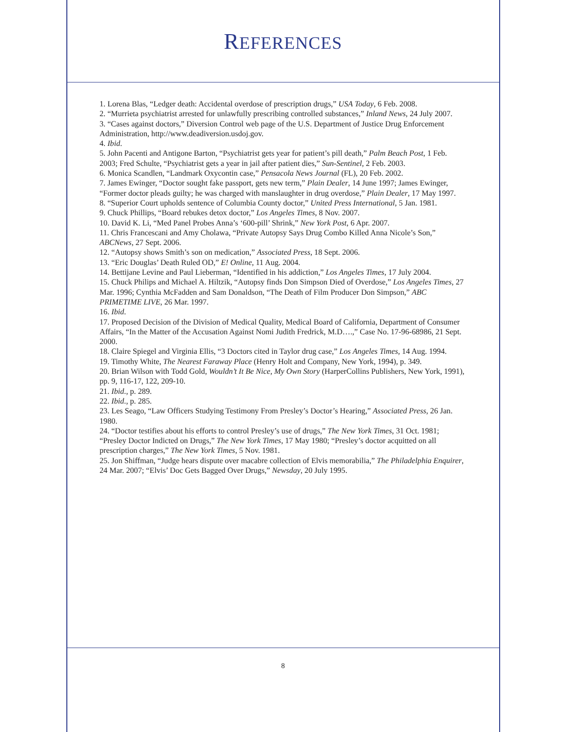REFERENCES
1. Lorena Blas, “Ledger death: Accidental overdose of prescription drugs,” USA Today, 6 Feb. 2008.
2. “Murrieta psychiatrist arrested for unlawfully prescribing controlled substances,” Inland News, 24 July 2007.
3. “Cases against doctors,” Diversion Control web page of the U.S. Department of Justice Drug Enforcement Administration, http://www.deadiversion.usdoj.gov.
4. Ibid.
5. John Pacenti and Antigone Barton, “Psychiatrist gets year for patient’s pill death,” Palm Beach Post, 1 Feb. 2003; Fred Schulte, “Psychiatrist gets a year in jail after patient dies,” Sun-Sentinel, 2 Feb. 2003.
6. Monica Scandlen, “Landmark Oxycontin case,” Pensacola News Journal (FL), 20 Feb. 2002.
7. James Ewinger, “Doctor sought fake passport, gets new term,” Plain Dealer, 14 June 1997; James Ewinger, “Former doctor pleads guilty; he was charged with manslaughter in drug overdose,” Plain Dealer, 17 May 1997.
8. “Superior Court upholds sentence of Columbia County doctor,” United Press International, 5 Jan. 1981.
9. Chuck Phillips, “Board rebukes detox doctor,” Los Angeles Times, 8 Nov. 2007.
10. David K. Li, “Med Panel Probes Anna’s ‘600-pill’ Shrink,” New York Post, 6 Apr. 2007.
11. Chris Francescani and Amy Cholawa, “Private Autopsy Says Drug Combo Killed Anna Nicole’s Son,” ABCNews, 27 Sept. 2006.
12. “Autopsy shows Smith’s son on medication,” Associated Press, 18 Sept. 2006.
13. “Eric Douglas’ Death Ruled OD,” E! Online, 11 Aug. 2004.
14. Bettijane Levine and Paul Lieberman, “Identified in his addiction,” Los Angeles Times, 17 July 2004.
15. Chuck Philips and Michael A. Hiltzik, “Autopsy finds Don Simpson Died of Overdose,” Los Angeles Times, 27 Mar. 1996; Cynthia McFadden and Sam Donaldson, “The Death of Film Producer Don Simpson,” ABC PRIMETIME LIVE, 26 Mar. 1997.
16. Ibid.
17. Proposed Decision of the Division of Medical Quality, Medical Board of California, Department of Consumer Affairs, “In the Matter of the Accusation Against Nomi Judith Fredrick, M.D….,” Case No. 17-96-68986, 21 Sept. 2000.
18. Claire Spiegel and Virginia Ellis, “3 Doctors cited in Taylor drug case,” Los Angeles Times, 14 Aug. 1994.
19. Timothy White, The Nearest Faraway Place (Henry Holt and Company, New York, 1994), p. 349.
20. Brian Wilson with Todd Gold, Wouldn’t It Be Nice, My Own Story (HarperCollins Publishers, New York, 1991), pp. 9, 116-17, 122, 209-10.
21. Ibid., p. 289.
22. Ibid., p. 285.
23. Les Seago, “Law Officers Studying Testimony From Presley’s Doctor’s Hearing,” Associated Press, 26 Jan. 1980.
24. “Doctor testifies about his efforts to control Presley’s use of drugs,” The New York Times, 31 Oct. 1981; “Presley Doctor Indicted on Drugs,” The New York Times, 17 May 1980; “Presley’s doctor acquitted on all prescription charges,” The New York Times, 5 Nov. 1981.
25. Jon Shiffman, “Judge hears dispute over macabre collection of Elvis memorabilia,” The Philadelphia Enquirer, 24 Mar. 2007; “Elvis’ Doc Gets Bagged Over Drugs,” Newsday, 20 July 1995.
8